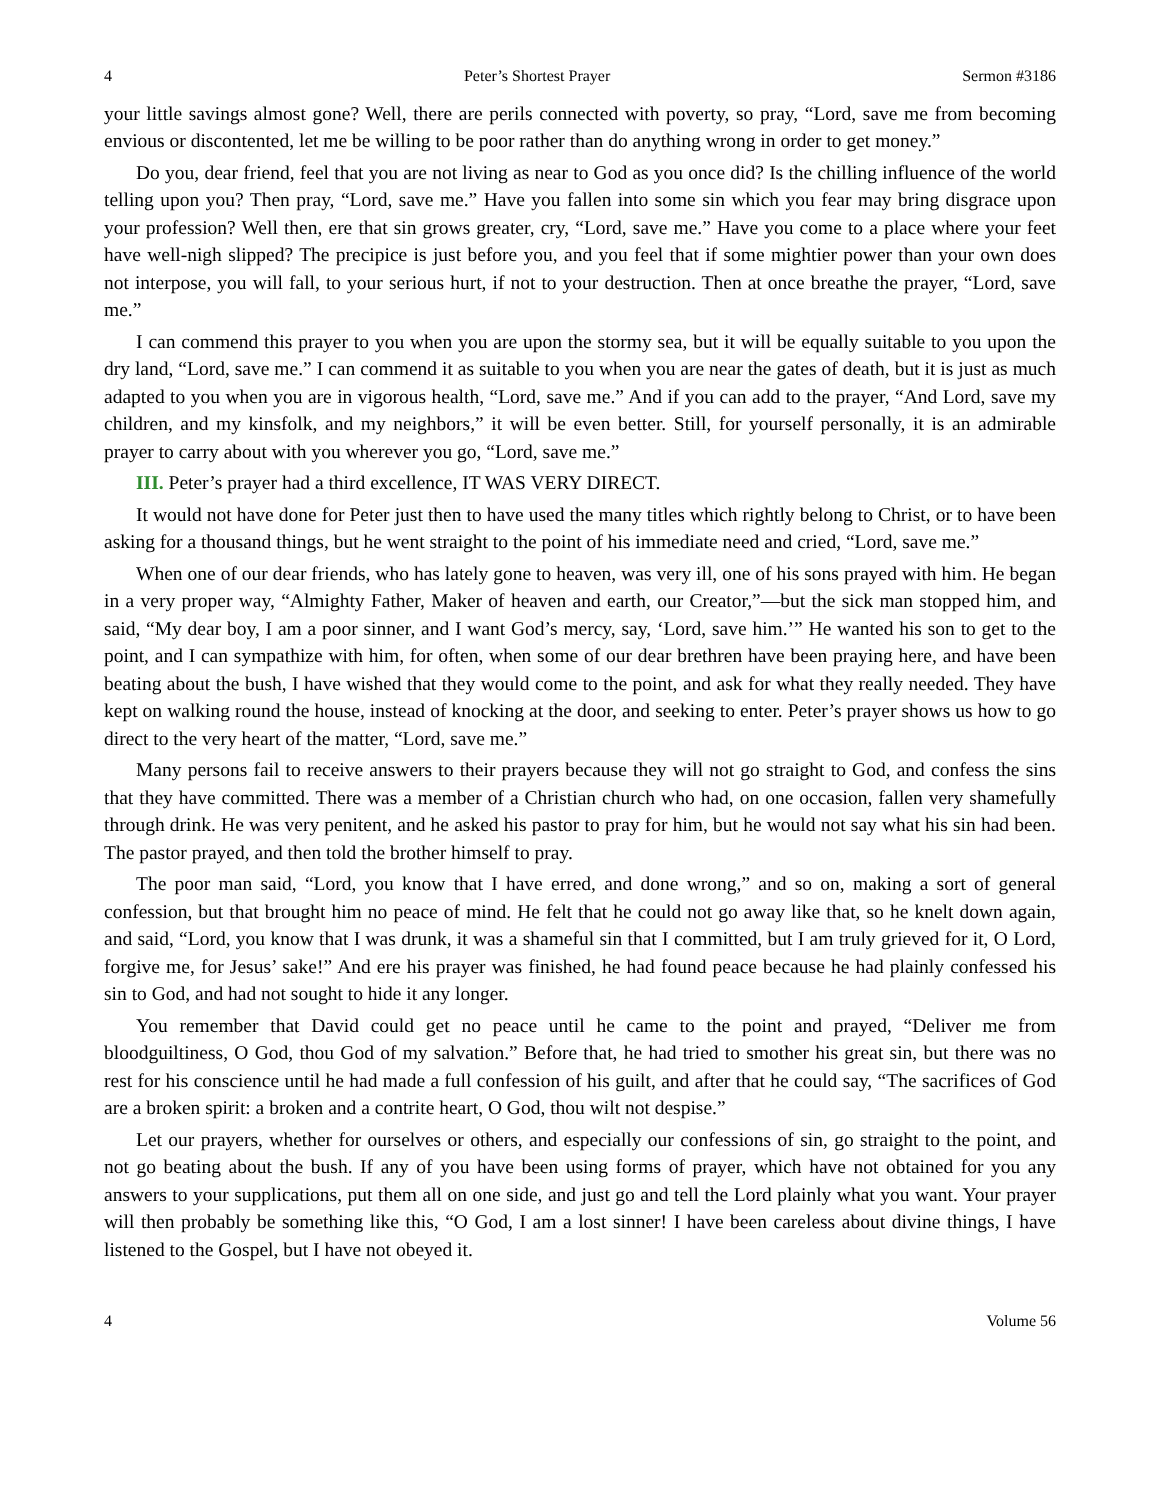4 Peter’s Shortest Prayer Sermon #3186
your little savings almost gone? Well, there are perils connected with poverty, so pray, “Lord, save me from becoming envious or discontented, let me be willing to be poor rather than do anything wrong in order to get money.”
Do you, dear friend, feel that you are not living as near to God as you once did? Is the chilling influence of the world telling upon you? Then pray, “Lord, save me.” Have you fallen into some sin which you fear may bring disgrace upon your profession? Well then, ere that sin grows greater, cry, “Lord, save me.” Have you come to a place where your feet have well-nigh slipped? The precipice is just before you, and you feel that if some mightier power than your own does not interpose, you will fall, to your serious hurt, if not to your destruction. Then at once breathe the prayer, “Lord, save me.”
I can commend this prayer to you when you are upon the stormy sea, but it will be equally suitable to you upon the dry land, “Lord, save me.” I can commend it as suitable to you when you are near the gates of death, but it is just as much adapted to you when you are in vigorous health, “Lord, save me.” And if you can add to the prayer, “And Lord, save my children, and my kinsfolk, and my neighbors,” it will be even better. Still, for yourself personally, it is an admirable prayer to carry about with you wherever you go, “Lord, save me.”
III. Peter’s prayer had a third excellence, IT WAS VERY DIRECT.
It would not have done for Peter just then to have used the many titles which rightly belong to Christ, or to have been asking for a thousand things, but he went straight to the point of his immediate need and cried, “Lord, save me.”
When one of our dear friends, who has lately gone to heaven, was very ill, one of his sons prayed with him. He began in a very proper way, “Almighty Father, Maker of heaven and earth, our Creator,”—but the sick man stopped him, and said, “My dear boy, I am a poor sinner, and I want God’s mercy, say, ‘Lord, save him.’” He wanted his son to get to the point, and I can sympathize with him, for often, when some of our dear brethren have been praying here, and have been beating about the bush, I have wished that they would come to the point, and ask for what they really needed. They have kept on walking round the house, instead of knocking at the door, and seeking to enter. Peter’s prayer shows us how to go direct to the very heart of the matter, “Lord, save me.”
Many persons fail to receive answers to their prayers because they will not go straight to God, and confess the sins that they have committed. There was a member of a Christian church who had, on one occasion, fallen very shamefully through drink. He was very penitent, and he asked his pastor to pray for him, but he would not say what his sin had been. The pastor prayed, and then told the brother himself to pray.
The poor man said, “Lord, you know that I have erred, and done wrong,” and so on, making a sort of general confession, but that brought him no peace of mind. He felt that he could not go away like that, so he knelt down again, and said, “Lord, you know that I was drunk, it was a shameful sin that I committed, but I am truly grieved for it, O Lord, forgive me, for Jesus’ sake!” And ere his prayer was finished, he had found peace because he had plainly confessed his sin to God, and had not sought to hide it any longer.
You remember that David could get no peace until he came to the point and prayed, “Deliver me from bloodguiltiness, O God, thou God of my salvation.” Before that, he had tried to smother his great sin, but there was no rest for his conscience until he had made a full confession of his guilt, and after that he could say, “The sacrifices of God are a broken spirit: a broken and a contrite heart, O God, thou wilt not despise.”
Let our prayers, whether for ourselves or others, and especially our confessions of sin, go straight to the point, and not go beating about the bush. If any of you have been using forms of prayer, which have not obtained for you any answers to your supplications, put them all on one side, and just go and tell the Lord plainly what you want. Your prayer will then probably be something like this, “O God, I am a lost sinner! I have been careless about divine things, I have listened to the Gospel, but I have not obeyed it.
4 Volume 56